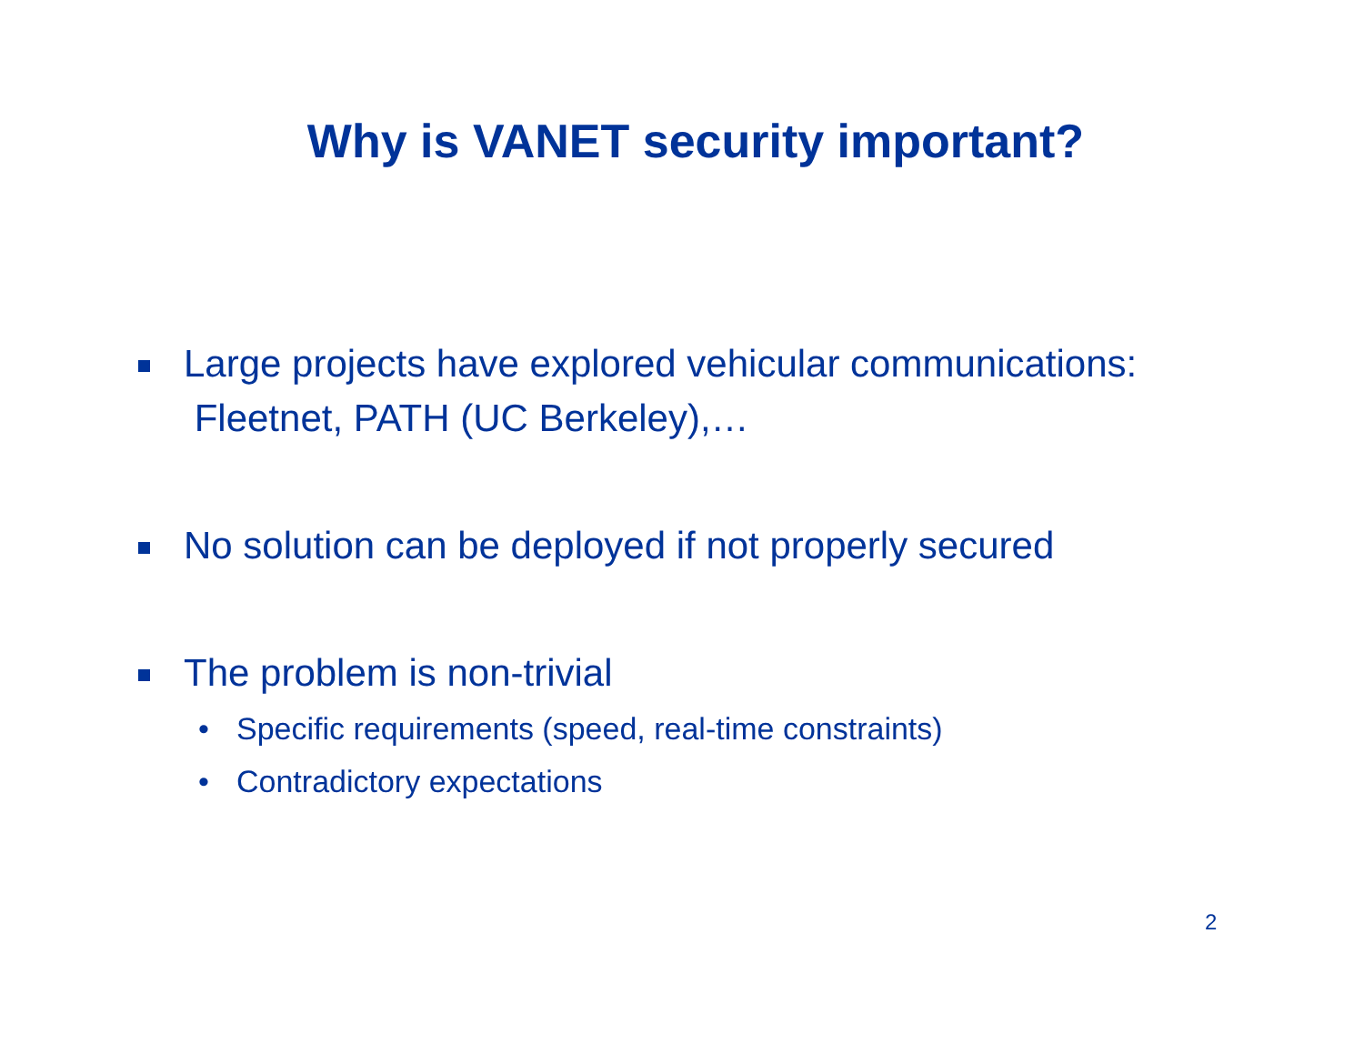Why is VANET security important?
Large projects have explored vehicular communications:
Fleetnet, PATH (UC Berkeley),…
No solution can be deployed if not properly secured
The problem is non-trivial
• Specific requirements (speed, real-time constraints)
• Contradictory expectations
2